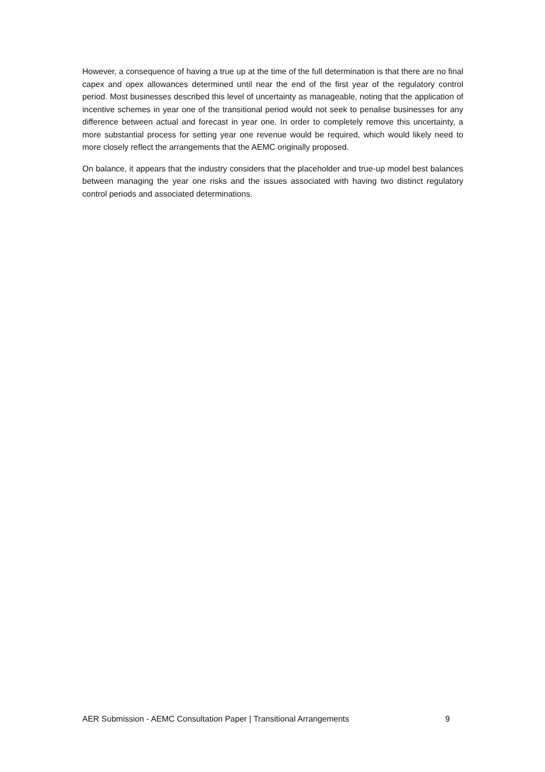However, a consequence of having a true up at the time of the full determination is that there are no final capex and opex allowances determined until near the end of the first year of the regulatory control period. Most businesses described this level of uncertainty as manageable, noting that the application of incentive schemes in year one of the transitional period would not seek to penalise businesses for any difference between actual and forecast in year one. In order to completely remove this uncertainty, a more substantial process for setting year one revenue would be required, which would likely need to more closely reflect the arrangements that the AEMC originally proposed.
On balance, it appears that the industry considers that the placeholder and true-up model best balances between managing the year one risks and the issues associated with having two distinct regulatory control periods and associated determinations.
AER Submission - AEMC Consultation Paper | Transitional Arrangements 9